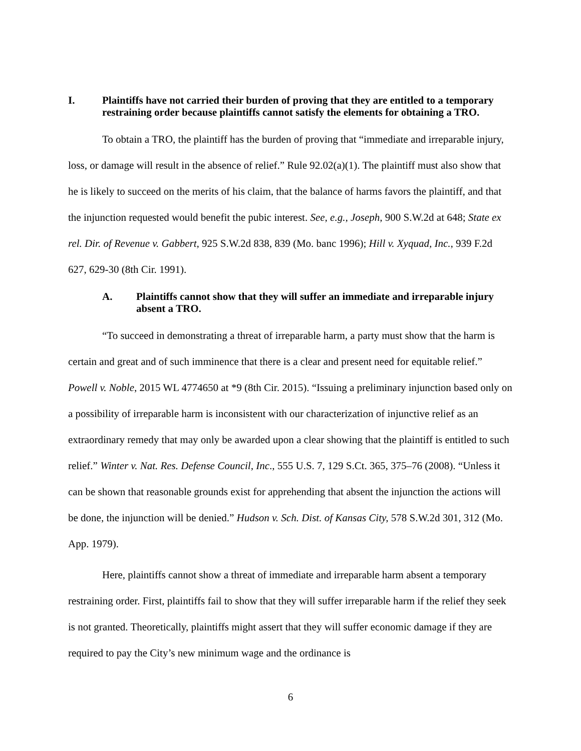I. Plaintiffs have not carried their burden of proving that they are entitled to a temporary restraining order because plaintiffs cannot satisfy the elements for obtaining a TRO.
To obtain a TRO, the plaintiff has the burden of proving that “immediate and irreparable injury, loss, or damage will result in the absence of relief.” Rule 92.02(a)(1). The plaintiff must also show that he is likely to succeed on the merits of his claim, that the balance of harms favors the plaintiff, and that the injunction requested would benefit the pubic interest. See, e.g., Joseph, 900 S.W.2d at 648; State ex rel. Dir. of Revenue v. Gabbert, 925 S.W.2d 838, 839 (Mo. banc 1996); Hill v. Xyquad, Inc., 939 F.2d 627, 629-30 (8th Cir. 1991).
A. Plaintiffs cannot show that they will suffer an immediate and irreparable injury absent a TRO.
“To succeed in demonstrating a threat of irreparable harm, a party must show that the harm is certain and great and of such imminence that there is a clear and present need for equitable relief.” Powell v. Noble, 2015 WL 4774650 at *9 (8th Cir. 2015). “Issuing a preliminary injunction based only on a possibility of irreparable harm is inconsistent with our characterization of injunctive relief as an extraordinary remedy that may only be awarded upon a clear showing that the plaintiff is entitled to such relief.” Winter v. Nat. Res. Defense Council, Inc., 555 U.S. 7, 129 S.Ct. 365, 375–76 (2008). “Unless it can be shown that reasonable grounds exist for apprehending that absent the injunction the actions will be done, the injunction will be denied.” Hudson v. Sch. Dist. of Kansas City, 578 S.W.2d 301, 312 (Mo. App. 1979).
Here, plaintiffs cannot show a threat of immediate and irreparable harm absent a temporary restraining order. First, plaintiffs fail to show that they will suffer irreparable harm if the relief they seek is not granted. Theoretically, plaintiffs might assert that they will suffer economic damage if they are required to pay the City’s new minimum wage and the ordinance is
6